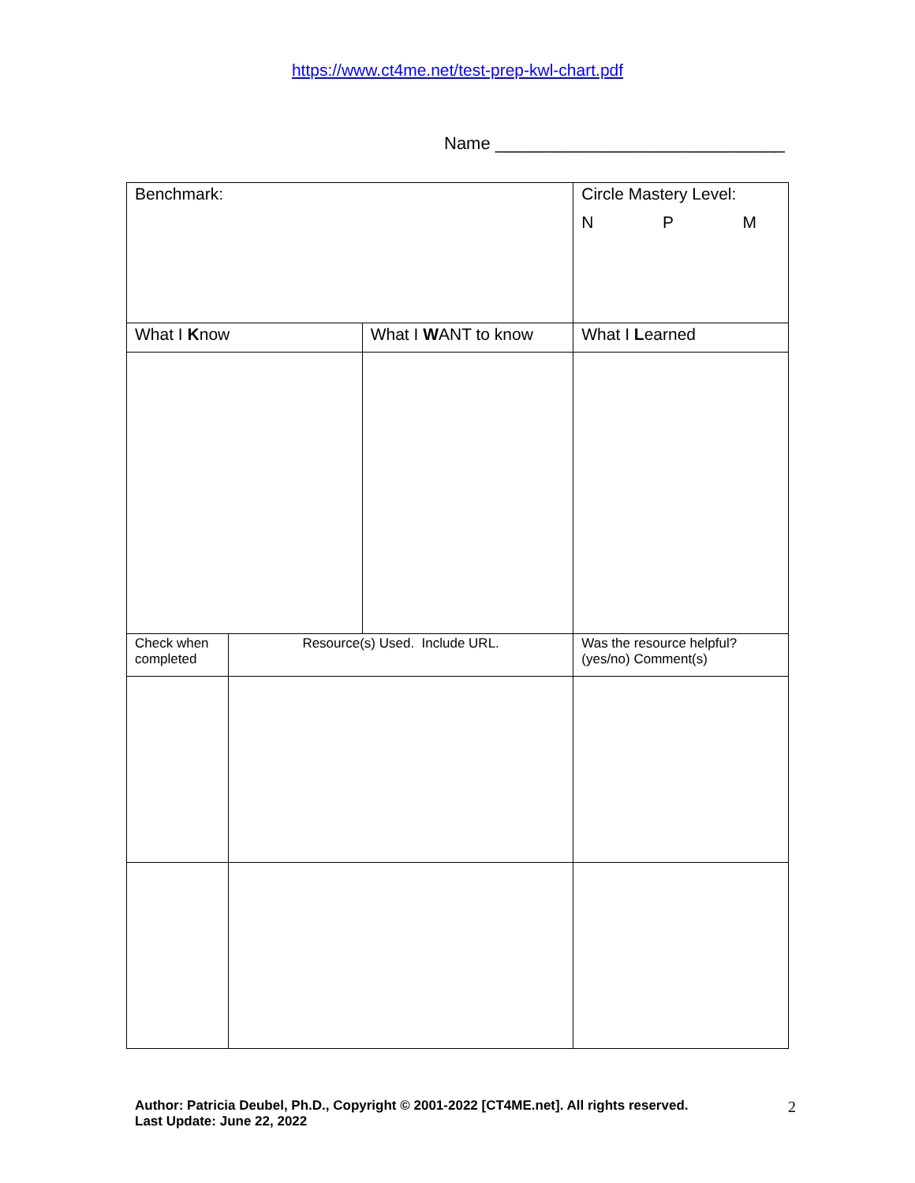https://www.ct4me.net/test-prep-kwl-chart.pdf
Name ______________________________
| Benchmark: | | | Circle Mastery Level: N P M |
| What I K now | | What I W ANT to know | What I L earned |
| Check when completed | Resource(s) Used. Include URL. | | Was the resource helpful? (yes/no) Comment(s) |
Author: Patricia Deubel, Ph.D., Copyright © 2001-2022 [CT4ME.net]. All rights reserved.
Last Update: June 22, 2022
2